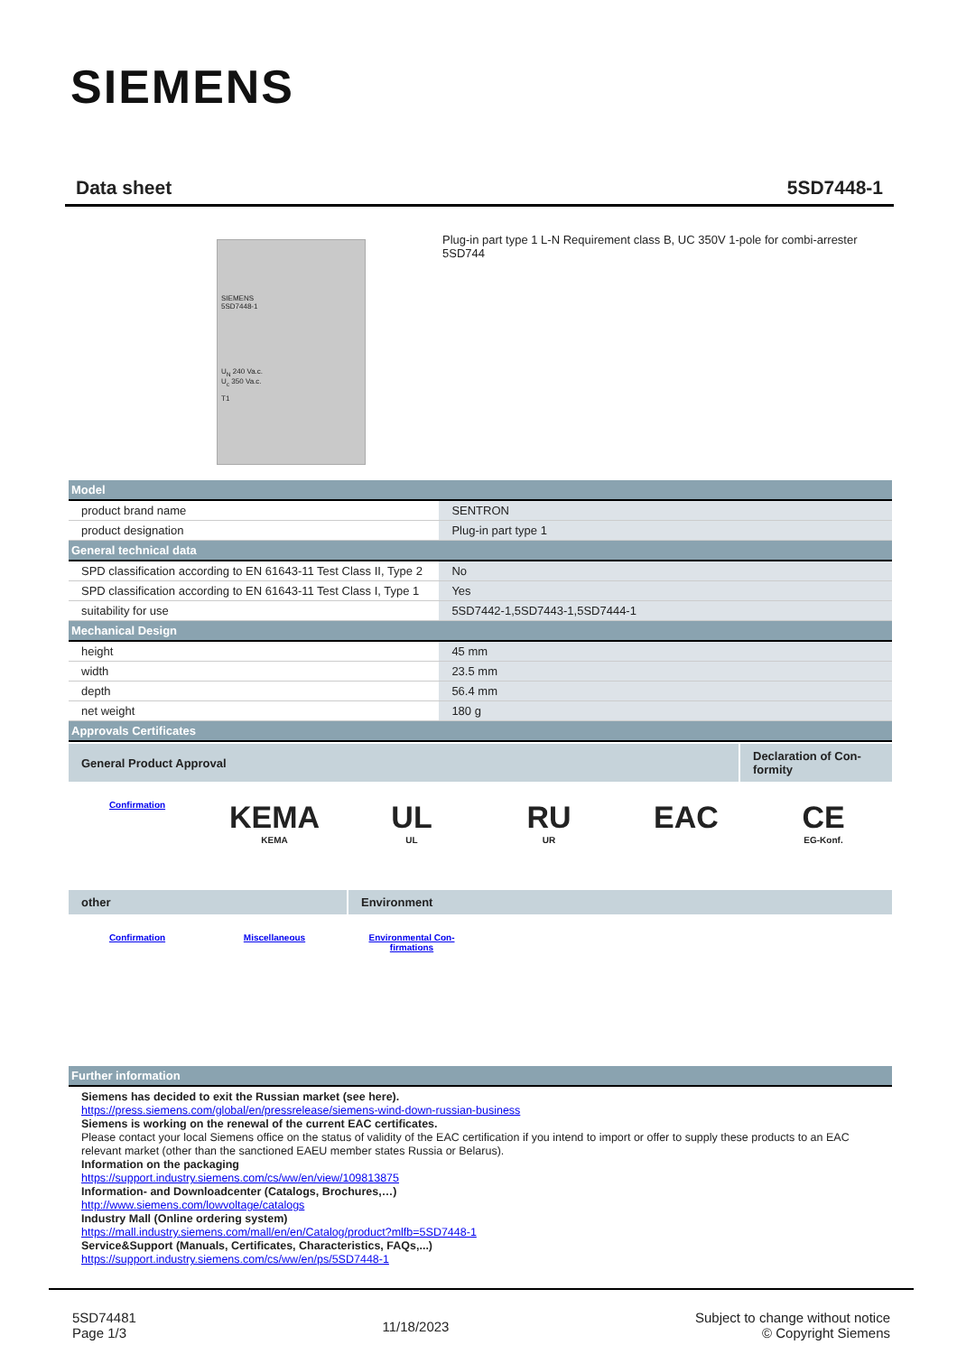SIEMENS
Data sheet 5SD7448-1
SIEMENS
5SD7448-1
U<sub>N</sub> 240 Va.c.
U<sub>c</sub> 350 Va.c.
T1
Plug-in part type 1 L-N Requirement class B, UC 350V 1-pole for combi-arrester 5SD744
| Model | |
| product brand name | SENTRON |
| product designation | Plug-in part type 1 |
| General technical data | |
| SPD classification according to EN 61643-11 Test Class II, Type 2 | No |
| SPD classification according to EN 61643-11 Test Class I, Type 1 | Yes |
| suitability for use | 5SD7442-1,5SD7443-1,5SD7444-1 |
| Mechanical Design | |
| height | 45 mm |
| width | 23.5 mm |
| depth | 56.4 mm |
| net weight | 180 g |
| Approvals Certificates | |
| General Product Approval | Declaration of Con- formity |
Confirmation
KEMA
KEMA
UL
UL
RU
UR
EAC CE
EG-Konf.
| other | Environment |
Confirmation Miscellaneous Environmental Con-
firmations
| Further information |
Siemens has decided to exit the Russian market (see here).
https://press.siemens.com/global/en/pressrelease/siemens-wind-down-russian-business
Siemens is working on the renewal of the current EAC certificates.
Please contact your local Siemens office on the status of validity of the EAC certification if you intend to import or offer to supply these products to an EAC relevant market (other than the sanctioned EAEU member states Russia or Belarus).
Information on the packaging
https://support.industry.siemens.com/cs/ww/en/view/109813875
Information- and Downloadcenter (Catalogs, Brochures,…)
http://www.siemens.com/lowvoltage/catalogs
Industry Mall (Online ordering system)
https://mall.industry.siemens.com/mall/en/en/Catalog/product?mlfb=5SD7448-1
Service&Support (Manuals, Certificates, Characteristics, FAQs,...)
https://support.industry.siemens.com/cs/ww/en/ps/5SD7448-1
5SD74481
Page 1/3
11/18/2023
Subject to change without notice
© Copyright Siemens